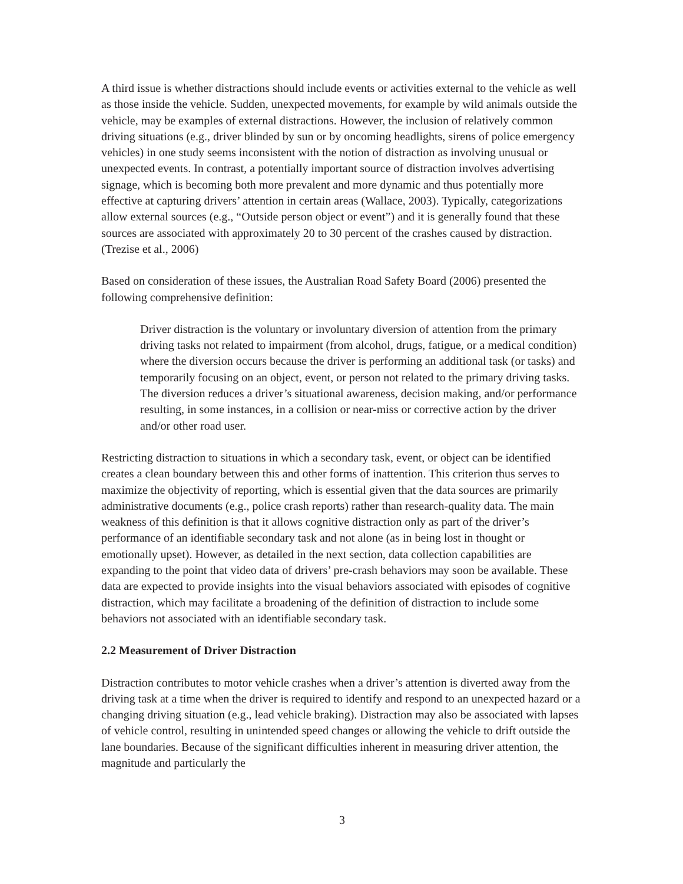A third issue is whether distractions should include events or activities external to the vehicle as well as those inside the vehicle. Sudden, unexpected movements, for example by wild animals outside the vehicle, may be examples of external distractions. However, the inclusion of relatively common driving situations (e.g., driver blinded by sun or by oncoming headlights, sirens of police emergency vehicles) in one study seems inconsistent with the notion of distraction as involving unusual or unexpected events. In contrast, a potentially important source of distraction involves advertising signage, which is becoming both more prevalent and more dynamic and thus potentially more effective at capturing drivers’ attention in certain areas (Wallace, 2003). Typically, categorizations allow external sources (e.g., “Outside person object or event”) and it is generally found that these sources are associated with approximately 20 to 30 percent of the crashes caused by distraction. (Trezise et al., 2006)
Based on consideration of these issues, the Australian Road Safety Board (2006) presented the following comprehensive definition:
Driver distraction is the voluntary or involuntary diversion of attention from the primary driving tasks not related to impairment (from alcohol, drugs, fatigue, or a medical condition) where the diversion occurs because the driver is performing an additional task (or tasks) and temporarily focusing on an object, event, or person not related to the primary driving tasks. The diversion reduces a driver’s situational awareness, decision making, and/or performance resulting, in some instances, in a collision or near-miss or corrective action by the driver and/or other road user.
Restricting distraction to situations in which a secondary task, event, or object can be identified creates a clean boundary between this and other forms of inattention. This criterion thus serves to maximize the objectivity of reporting, which is essential given that the data sources are primarily administrative documents (e.g., police crash reports) rather than research-quality data. The main weakness of this definition is that it allows cognitive distraction only as part of the driver’s performance of an identifiable secondary task and not alone (as in being lost in thought or emotionally upset). However, as detailed in the next section, data collection capabilities are expanding to the point that video data of drivers’ pre-crash behaviors may soon be available. These data are expected to provide insights into the visual behaviors associated with episodes of cognitive distraction, which may facilitate a broadening of the definition of distraction to include some behaviors not associated with an identifiable secondary task.
2.2 Measurement of Driver Distraction
Distraction contributes to motor vehicle crashes when a driver’s attention is diverted away from the driving task at a time when the driver is required to identify and respond to an unexpected hazard or a changing driving situation (e.g., lead vehicle braking). Distraction may also be associated with lapses of vehicle control, resulting in unintended speed changes or allowing the vehicle to drift outside the lane boundaries. Because of the significant difficulties inherent in measuring driver attention, the magnitude and particularly the
3